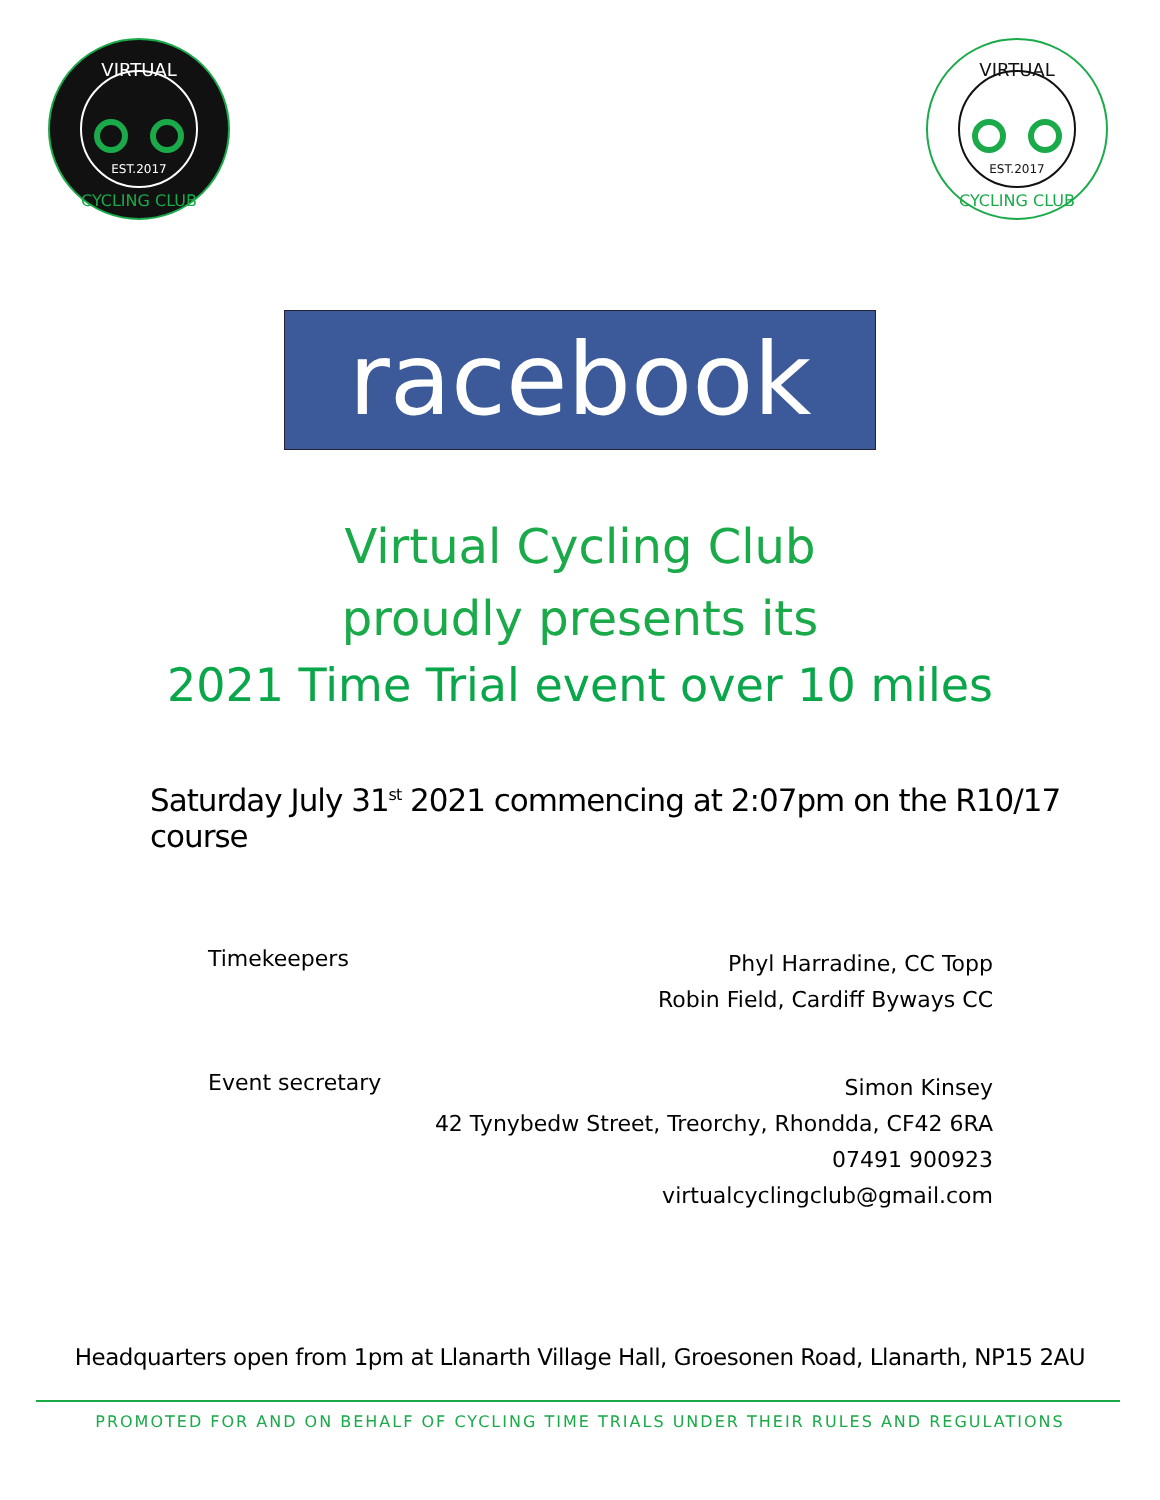VIRTUAL
EST.2017
CYCLING CLUB
VIRTUAL
EST.2017
CYCLING CLUB
racebook
Virtual Cycling Club
proudly presents its
2021 Time Trial event over 10 miles
Saturday July 31<sup>st</sup> 2021 commencing at 2:07pm on the R10/17 course
Timekeepers
Phyl Harradine, CC Topp
Robin Field, Cardiff Byways CC
Event secretary
Simon Kinsey
42 Tynybedw Street, Treorchy, Rhondda, CF42 6RA
07491 900923
virtualcyclingclub@gmail.com
Headquarters open from 1pm at Llanarth Village Hall, Groesonen Road, Llanarth, NP15 2AU
PROMOTED FOR AND ON BEHALF OF CYCLING TIME TRIALS UNDER THEIR RULES AND REGULATIONS